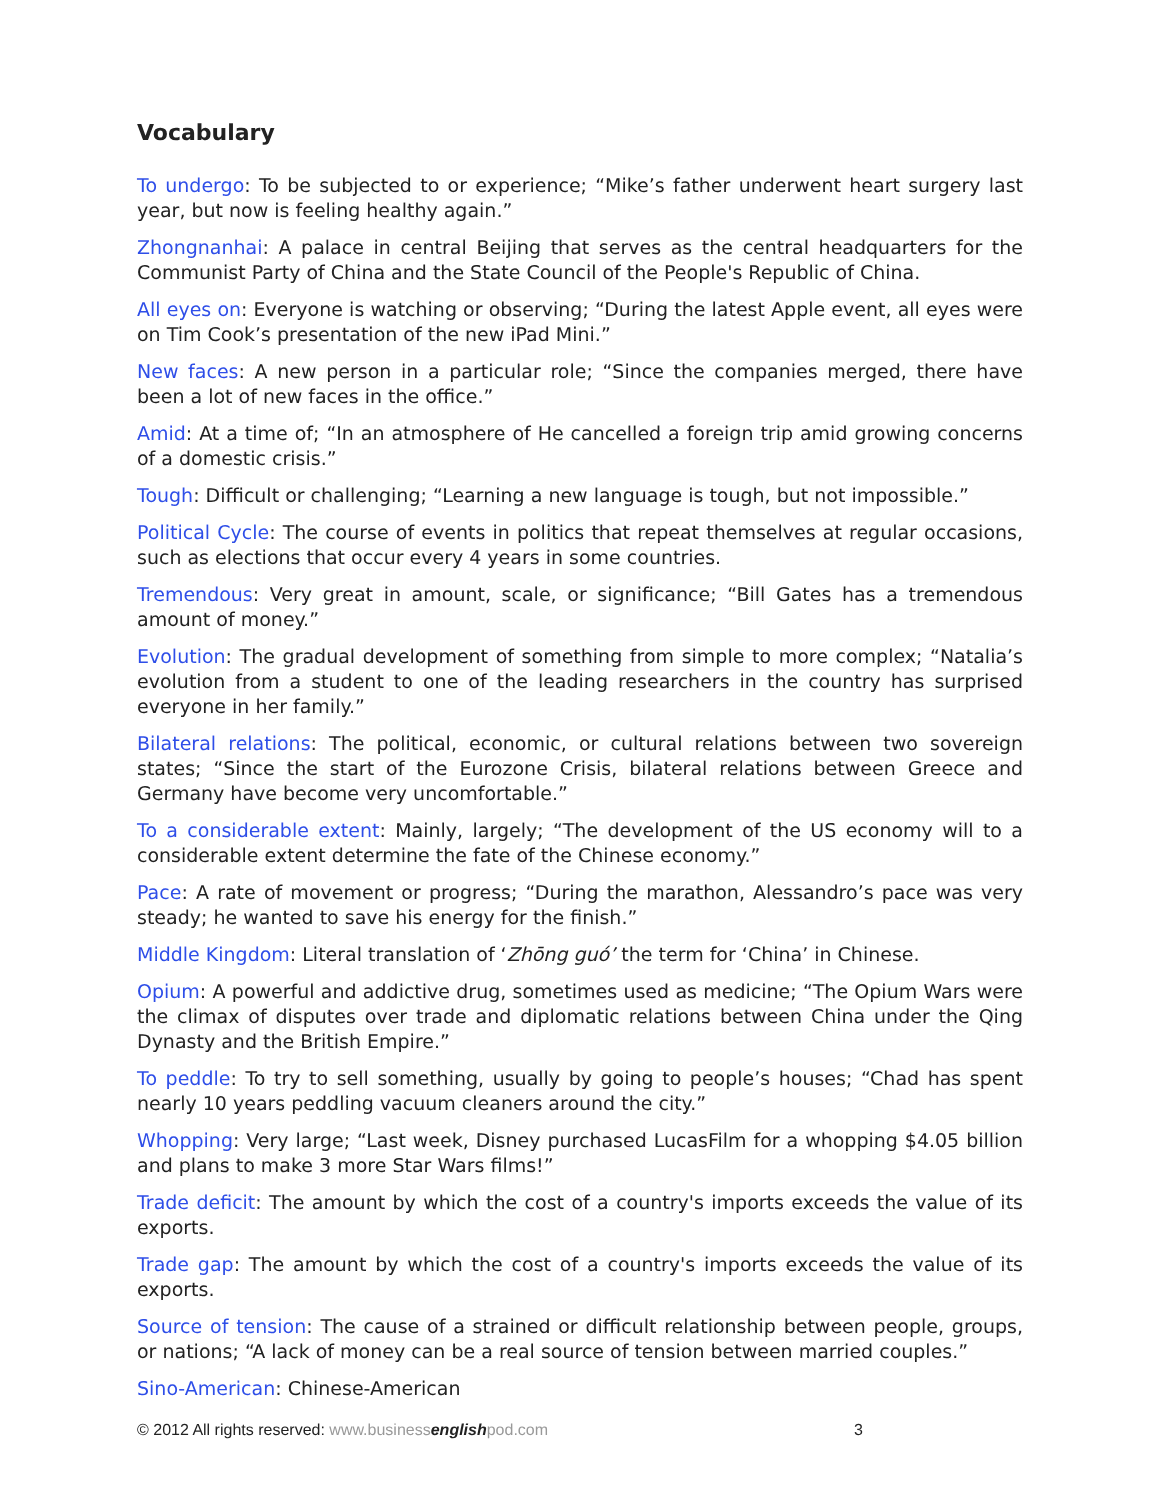Vocabulary
To undergo: To be subjected to or experience; “Mike’s father underwent heart surgery last year, but now is feeling healthy again.”
Zhongnanhai: A palace in central Beijing that serves as the central headquarters for the Communist Party of China and the State Council of the People's Republic of China.
All eyes on: Everyone is watching or observing; “During the latest Apple event, all eyes were on Tim Cook’s presentation of the new iPad Mini.”
New faces: A new person in a particular role; “Since the companies merged, there have been a lot of new faces in the office.”
Amid: At a time of; “In an atmosphere of He cancelled a foreign trip amid growing concerns of a domestic crisis.”
Tough: Difficult or challenging; “Learning a new language is tough, but not impossible.”
Political Cycle: The course of events in politics that repeat themselves at regular occasions, such as elections that occur every 4 years in some countries.
Tremendous: Very great in amount, scale, or significance; “Bill Gates has a tremendous amount of money.”
Evolution: The gradual development of something from simple to more complex; “Natalia’s evolution from a student to one of the leading researchers in the country has surprised everyone in her family.”
Bilateral relations: The political, economic, or cultural relations between two sovereign states; “Since the start of the Eurozone Crisis, bilateral relations between Greece and Germany have become very uncomfortable.”
To a considerable extent: Mainly, largely; “The development of the US economy will to a considerable extent determine the fate of the Chinese economy.”
Pace: A rate of movement or progress; “During the marathon, Alessandro’s pace was very steady; he wanted to save his energy for the finish.”
Middle Kingdom: Literal translation of ‘Zhōng guó’ the term for ‘China’ in Chinese.
Opium: A powerful and addictive drug, sometimes used as medicine; “The Opium Wars were the climax of disputes over trade and diplomatic relations between China under the Qing Dynasty and the British Empire.”
To peddle: To try to sell something, usually by going to people’s houses; “Chad has spent nearly 10 years peddling vacuum cleaners around the city.”
Whopping: Very large; “Last week, Disney purchased LucasFilm for a whopping $4.05 billion and plans to make 3 more Star Wars films!”
Trade deficit: The amount by which the cost of a country's imports exceeds the value of its exports.
Trade gap: The amount by which the cost of a country's imports exceeds the value of its exports.
Source of tension: The cause of a strained or difficult relationship between people, groups, or nations; “A lack of money can be a real source of tension between married couples.”
Sino-American: Chinese-American
© 2012 All rights reserved: www.businessenglishpod.com 3